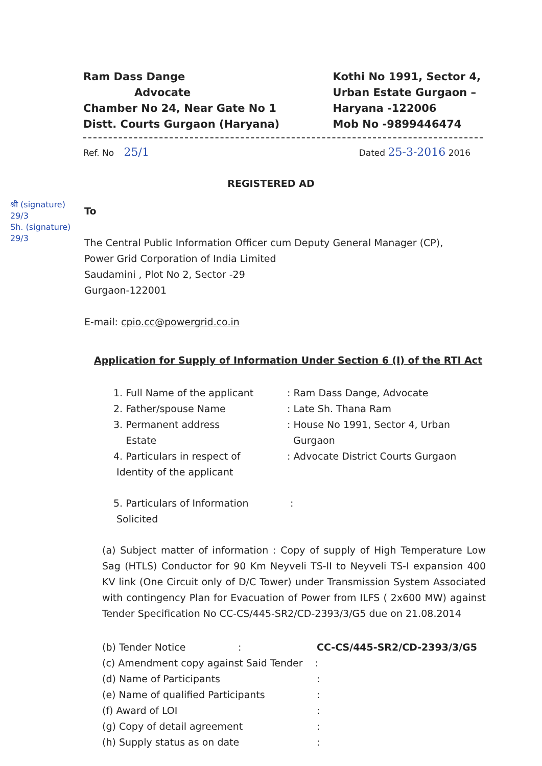Ram Dass Dange
Advocate
Chamber No 24, Near Gate No 1
Distt. Courts Gurgaon (Haryana)
Kothi No 1991, Sector 4,
Urban Estate Gurgaon –
Haryana -122006
Mob No -9899446474
Ref. No 25/1
Dated 25-3-2016 2016
REGISTERED AD
श्री (signature)
29/3
Sh. (signature)
29/3
To
The Central Public Information Officer cum Deputy General Manager (CP),
Power Grid Corporation of India Limited
Saudamini , Plot No 2, Sector -29
Gurgaon-122001
E-mail: cpio.cc@powergrid.co.in
Application for Supply of Information Under Section 6 (I) of the RTI Act
1. Full Name of the applicant : Ram Dass Dange, Advocate
2. Father/spouse Name : Late Sh. Thana Ram
3. Permanent address
Estate
: House No 1991, Sector 4, Urban
Gurgaon
4. Particulars in respect of
Identity of the applicant
: Advocate District Courts Gurgaon
5. Particulars of Information
Solicited
:
(a) Subject matter of information : Copy of supply of High Temperature Low Sag (HTLS) Conductor for 90 Km Neyveli TS-II to Neyveli TS-I expansion 400 KV link (One Circuit only of D/C Tower) under Transmission System Associated with contingency Plan for Evacuation of Power from ILFS ( 2x600 MW) against Tender Specification No CC-CS/445-SR2/CD-2393/3/G5 due on 21.08.2014
(b) Tender Notice : CC-CS/445-SR2/CD-2393/3/G5
(c) Amendment copy against Said Tender :
(d) Name of Participants :
(e) Name of qualified Participants :
(f) Award of LOI :
(g) Copy of detail agreement :
(h) Supply status as on date :